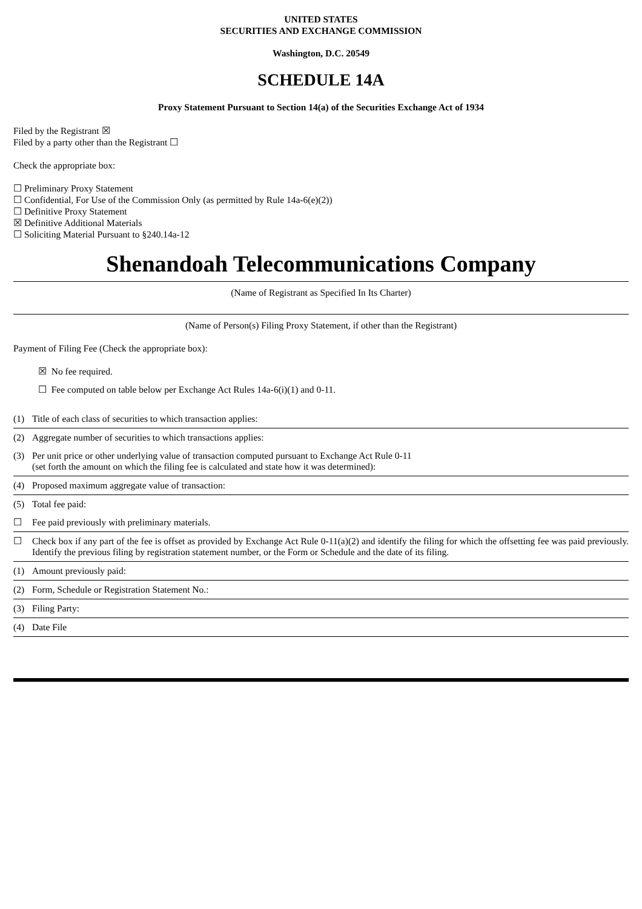UNITED STATES
SECURITIES AND EXCHANGE COMMISSION
Washington, D.C. 20549
SCHEDULE 14A
Proxy Statement Pursuant to Section 14(a) of the Securities Exchange Act of 1934
Filed by the Registrant ☒
Filed by a party other than the Registrant ☐
Check the appropriate box:
☐ Preliminary Proxy Statement
☐ Confidential, For Use of the Commission Only (as permitted by Rule 14a-6(e)(2))
☐ Definitive Proxy Statement
☒ Definitive Additional Materials
☐ Soliciting Material Pursuant to §240.14a-12
Shenandoah Telecommunications Company
(Name of Registrant as Specified In Its Charter)
(Name of Person(s) Filing Proxy Statement, if other than the Registrant)
Payment of Filing Fee (Check the appropriate box):
☒ No fee required.
☐ Fee computed on table below per Exchange Act Rules 14a-6(i)(1) and 0-11.
(1) Title of each class of securities to which transaction applies:
(2) Aggregate number of securities to which transactions applies:
(3) Per unit price or other underlying value of transaction computed pursuant to Exchange Act Rule 0-11
(set forth the amount on which the filing fee is calculated and state how it was determined):
(4) Proposed maximum aggregate value of transaction:
(5) Total fee paid:
☐ Fee paid previously with preliminary materials.
☐ Check box if any part of the fee is offset as provided by Exchange Act Rule 0-11(a)(2) and identify the filing for which the offsetting fee was paid previously. Identify the previous filing by registration statement number, or the Form or Schedule and the date of its filing.
(1) Amount previously paid:
(2) Form, Schedule or Registration Statement No.:
(3) Filing Party:
(4) Date File